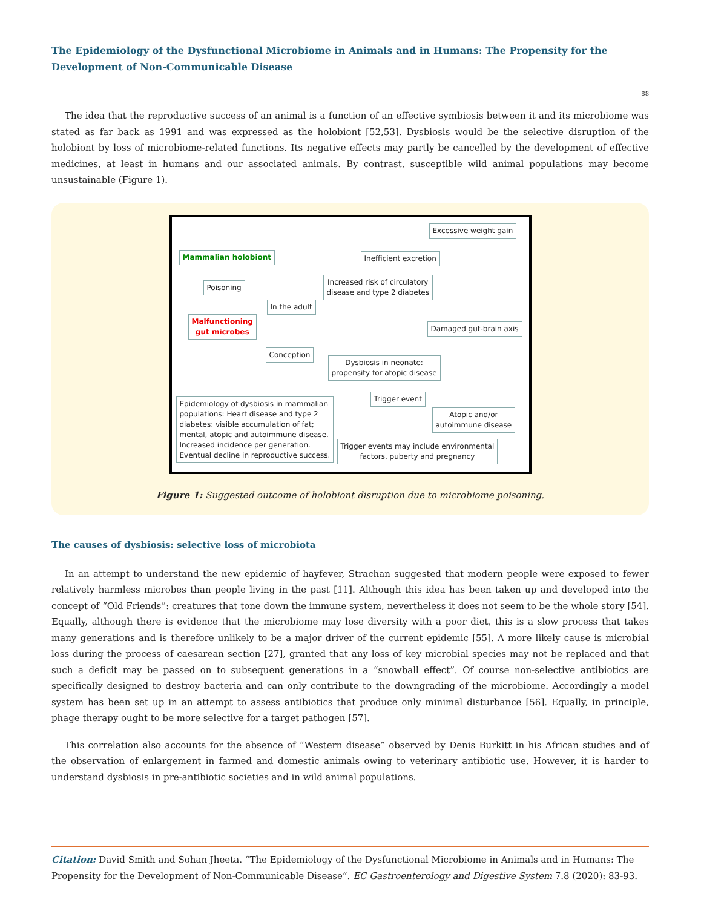The Epidemiology of the Dysfunctional Microbiome in Animals and in Humans: The Propensity for the Development of Non-Communicable Disease
88
The idea that the reproductive success of an animal is a function of an effective symbiosis between it and its microbiome was stated as far back as 1991 and was expressed as the holobiont [52,53]. Dysbiosis would be the selective disruption of the holobiont by loss of microbiome-related functions. Its negative effects may partly be cancelled by the development of effective medicines, at least in humans and our associated animals. By contrast, susceptible wild animal populations may become unsustainable (Figure 1).
Excessive weight gain
Mammalian holobiont Inefficient excretion
Increased risk of circulatory
disease and type 2 diabetes
Poisoning
In the adult
Malfunctioning
gut microbes
Damaged gut-brain axis
Conception
Dysbiosis in neonate:
propensity for atopic disease
Trigger event
Epidemiology of dysbiosis in mammalian
populations: Heart disease and type 2
diabetes: visible accumulation of fat;
mental, atopic and autoimmune disease.
Increased incidence per generation.
Eventual decline in reproductive success.
Atopic and/or
autoimmune disease
Trigger events may include environmental
factors, puberty and pregnancy
Figure 1: Suggested outcome of holobiont disruption due to microbiome poisoning.
The causes of dysbiosis: selective loss of microbiota
In an attempt to understand the new epidemic of hayfever, Strachan suggested that modern people were exposed to fewer relatively harmless microbes than people living in the past [11]. Although this idea has been taken up and developed into the concept of “Old Friends”: creatures that tone down the immune system, nevertheless it does not seem to be the whole story [54]. Equally, although there is evidence that the microbiome may lose diversity with a poor diet, this is a slow process that takes many generations and is therefore unlikely to be a major driver of the current epidemic [55]. A more likely cause is microbial loss during the process of caesarean section [27], granted that any loss of key microbial species may not be replaced and that such a deficit may be passed on to subsequent generations in a “snowball effect”. Of course non-selective antibiotics are specifically designed to destroy bacteria and can only contribute to the downgrading of the microbiome. Accordingly a model system has been set up in an attempt to assess antibiotics that produce only minimal disturbance [56]. Equally, in principle, phage therapy ought to be more selective for a target pathogen [57].
This correlation also accounts for the absence of “Western disease” observed by Denis Burkitt in his African studies and of the observation of enlargement in farmed and domestic animals owing to veterinary antibiotic use. However, it is harder to understand dysbiosis in pre-antibiotic societies and in wild animal populations.
Citation: David Smith and Sohan Jheeta. “The Epidemiology of the Dysfunctional Microbiome in Animals and in Humans: The Propensity for the Development of Non-Communicable Disease”. EC Gastroenterology and Digestive System 7.8 (2020): 83-93.